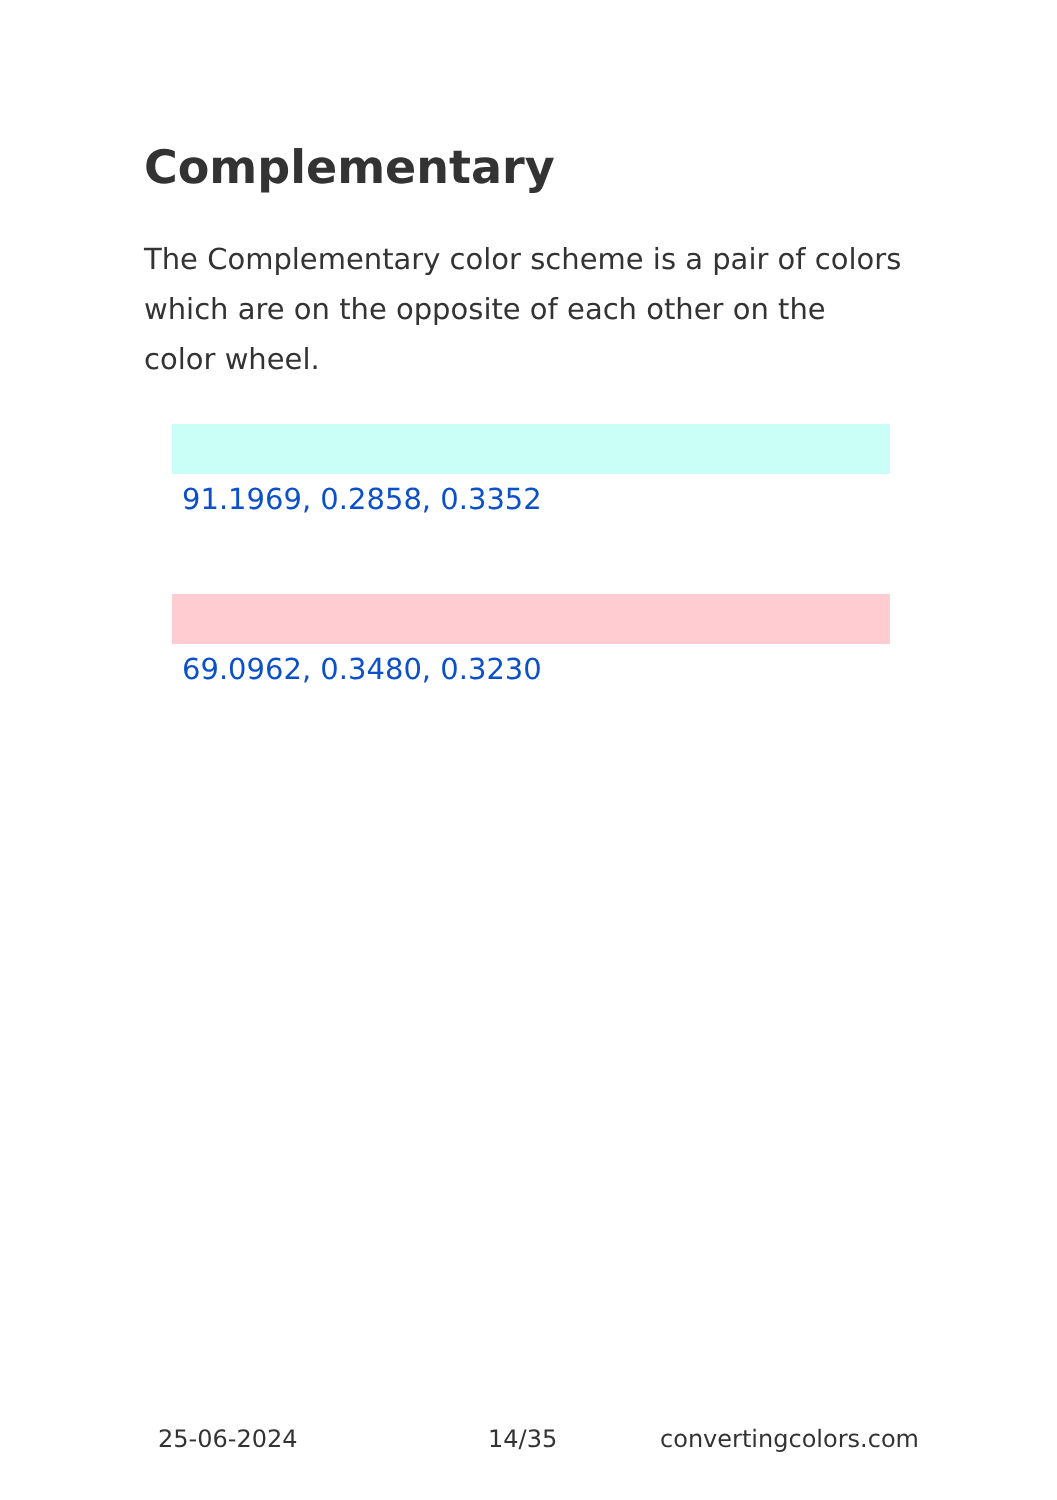Complementary
The Complementary color scheme is a pair of colors which are on the opposite of each other on the color wheel.
91.1969, 0.2858, 0.3352
69.0962, 0.3480, 0.3230
25-06-2024 14/35 convertingcolors.com